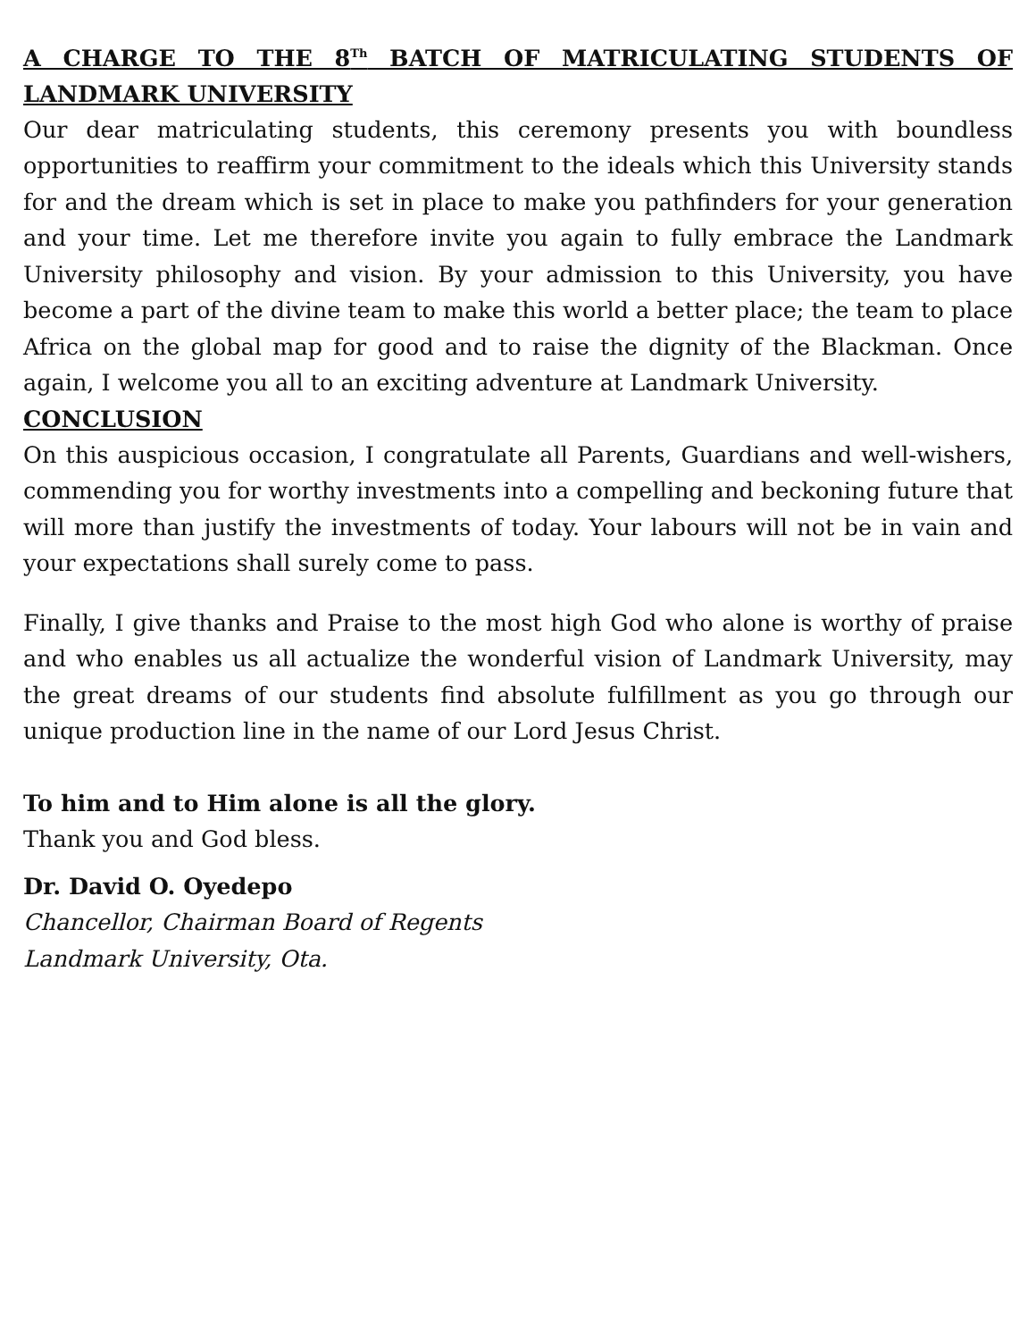A CHARGE TO THE 8<sup>Th</sup> BATCH OF MATRICULATING STUDENTS OF LANDMARK UNIVERSITY
Our dear matriculating students, this ceremony presents you with boundless opportunities to reaffirm your commitment to the ideals which this University stands for and the dream which is set in place to make you pathfinders for your generation and your time. Let me therefore invite you again to fully embrace the Landmark University philosophy and vision. By your admission to this University, you have become a part of the divine team to make this world a better place; the team to place Africa on the global map for good and to raise the dignity of the Blackman. Once again, I welcome you all to an exciting adventure at Landmark University.
CONCLUSION
On this auspicious occasion, I congratulate all Parents, Guardians and well-wishers, commending you for worthy investments into a compelling and beckoning future that will more than justify the investments of today. Your labours will not be in vain and your expectations shall surely come to pass.
Finally, I give thanks and Praise to the most high God who alone is worthy of praise and who enables us all actualize the wonderful vision of Landmark University, may the great dreams of our students find absolute fulfillment as you go through our unique production line in the name of our Lord Jesus Christ.
To him and to Him alone is all the glory.
Thank you and God bless.
Dr. David O. Oyedepo
Chancellor, Chairman Board of Regents
Landmark University, Ota.